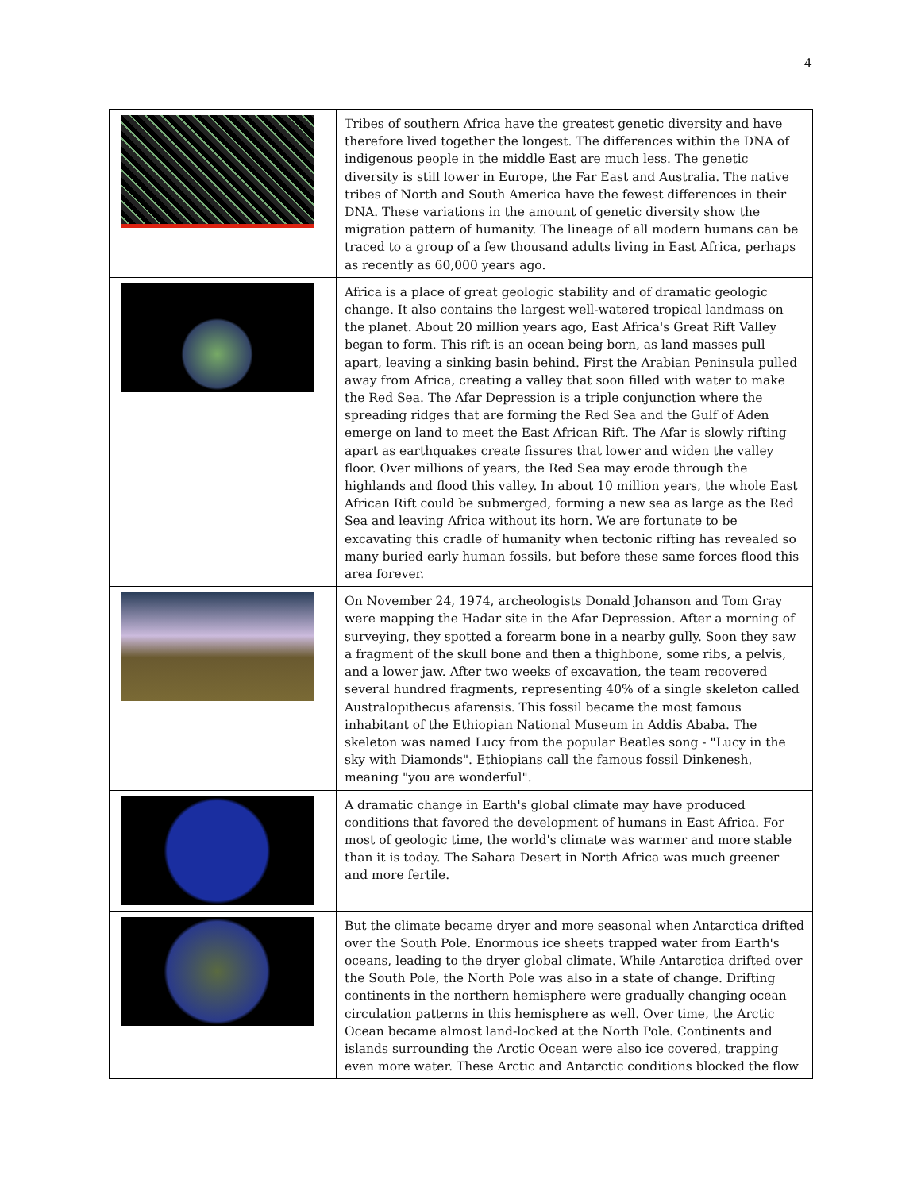4
| | Tribes of southern Africa have the greatest genetic diversity and have therefore lived together the longest. The differences within the DNA of indigenous people in the middle East are much less. The genetic diversity is still lower in Europe, the Far East and Australia. The native tribes of North and South America have the fewest differences in their DNA. These variations in the amount of genetic diversity show the migration pattern of humanity. The lineage of all modern humans can be traced to a group of a few thousand adults living in East Africa, perhaps as recently as 60,000 years ago. |
| | Africa is a place of great geologic stability and of dramatic geologic change. It also contains the largest well-watered tropical landmass on the planet. About 20 million years ago, East Africa's Great Rift Valley began to form. This rift is an ocean being born, as land masses pull apart, leaving a sinking basin behind. First the Arabian Peninsula pulled away from Africa, creating a valley that soon filled with water to make the Red Sea. The Afar Depression is a triple conjunction where the spreading ridges that are forming the Red Sea and the Gulf of Aden emerge on land to meet the East African Rift. The Afar is slowly rifting apart as earthquakes create fissures that lower and widen the valley floor. Over millions of years, the Red Sea may erode through the highlands and flood this valley. In about 10 million years, the whole East African Rift could be submerged, forming a new sea as large as the Red Sea and leaving Africa without its horn. We are fortunate to be excavating this cradle of humanity when tectonic rifting has revealed so many buried early human fossils, but before these same forces flood this area forever. |
| | On November 24, 1974, archeologists Donald Johanson and Tom Gray were mapping the Hadar site in the Afar Depression. After a morning of surveying, they spotted a forearm bone in a nearby gully. Soon they saw a fragment of the skull bone and then a thighbone, some ribs, a pelvis, and a lower jaw. After two weeks of excavation, the team recovered several hundred fragments, representing 40% of a single skeleton called Australopithecus afarensis. This fossil became the most famous inhabitant of the Ethiopian National Museum in Addis Ababa. The skeleton was named Lucy from the popular Beatles song - "Lucy in the sky with Diamonds". Ethiopians call the famous fossil Dinkenesh, meaning "you are wonderful". |
| | A dramatic change in Earth's global climate may have produced conditions that favored the development of humans in East Africa. For most of geologic time, the world's climate was warmer and more stable than it is today. The Sahara Desert in North Africa was much greener and more fertile. |
| | But the climate became dryer and more seasonal when Antarctica drifted over the South Pole. Enormous ice sheets trapped water from Earth's oceans, leading to the dryer global climate. While Antarctica drifted over the South Pole, the North Pole was also in a state of change. Drifting continents in the northern hemisphere were gradually changing ocean circulation patterns in this hemisphere as well. Over time, the Arctic Ocean became almost land-locked at the North Pole. Continents and islands surrounding the Arctic Ocean were also ice covered, trapping even more water. These Arctic and Antarctic conditions blocked the flow |